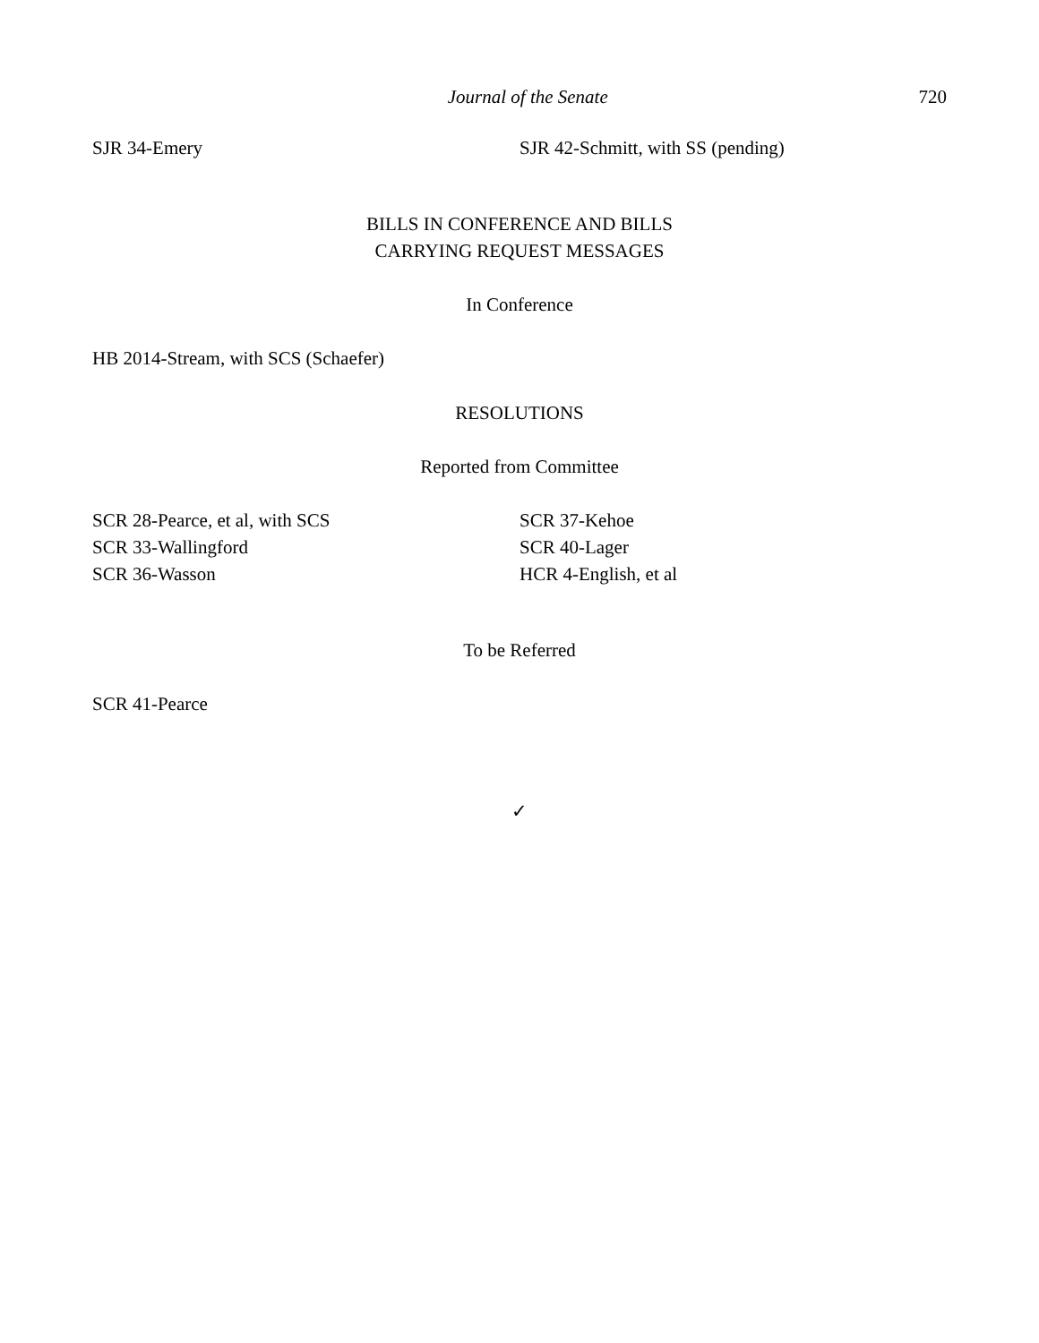Journal of the Senate 720
SJR 34-Emery SJR 42-Schmitt, with SS (pending)
BILLS IN CONFERENCE AND BILLS
CARRYING REQUEST MESSAGES
In Conference
HB 2014-Stream, with SCS (Schaefer)
RESOLUTIONS
Reported from Committee
SCR 28-Pearce, et al, with SCS
SCR 33-Wallingford
SCR 36-Wasson
SCR 37-Kehoe
SCR 40-Lager
HCR 4-English, et al
To be Referred
SCR 41-Pearce
✓